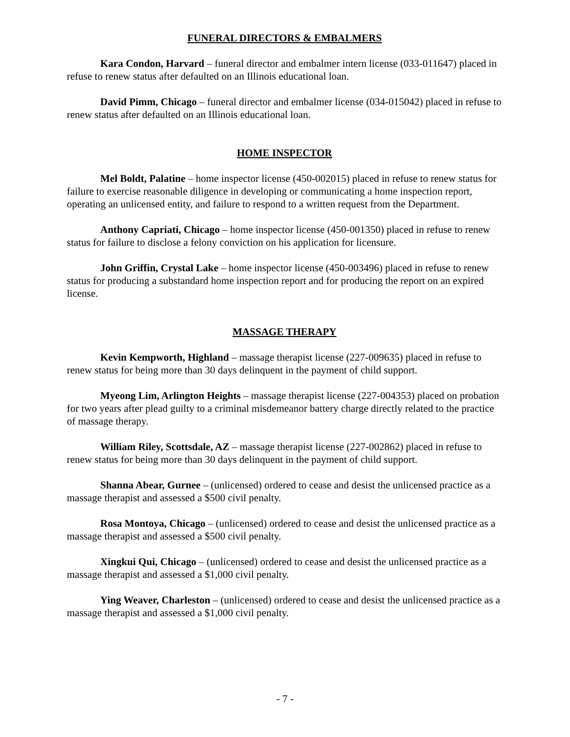FUNERAL DIRECTORS & EMBALMERS
Kara Condon, Harvard – funeral director and embalmer intern license (033-011647) placed in refuse to renew status after defaulted on an Illinois educational loan.
David Pimm, Chicago – funeral director and embalmer license (034-015042) placed in refuse to renew status after defaulted on an Illinois educational loan.
HOME INSPECTOR
Mel Boldt, Palatine – home inspector license (450-002015) placed in refuse to renew status for failure to exercise reasonable diligence in developing or communicating a home inspection report, operating an unlicensed entity, and failure to respond to a written request from the Department.
Anthony Capriati, Chicago – home inspector license (450-001350) placed in refuse to renew status for failure to disclose a felony conviction on his application for licensure.
John Griffin, Crystal Lake – home inspector license (450-003496) placed in refuse to renew status for producing a substandard home inspection report and for producing the report on an expired license.
MASSAGE THERAPY
Kevin Kempworth, Highland – massage therapist license (227-009635) placed in refuse to renew status for being more than 30 days delinquent in the payment of child support.
Myeong Lim, Arlington Heights – massage therapist license (227-004353) placed on probation for two years after plead guilty to a criminal misdemeanor battery charge directly related to the practice of massage therapy.
William Riley, Scottsdale, AZ – massage therapist license (227-002862) placed in refuse to renew status for being more than 30 days delinquent in the payment of child support.
Shanna Abear, Gurnee – (unlicensed) ordered to cease and desist the unlicensed practice as a massage therapist and assessed a $500 civil penalty.
Rosa Montoya, Chicago – (unlicensed) ordered to cease and desist the unlicensed practice as a massage therapist and assessed a $500 civil penalty.
Xingkui Qui, Chicago – (unlicensed) ordered to cease and desist the unlicensed practice as a massage therapist and assessed a $1,000 civil penalty.
Ying Weaver, Charleston – (unlicensed) ordered to cease and desist the unlicensed practice as a massage therapist and assessed a $1,000 civil penalty.
- 7 -